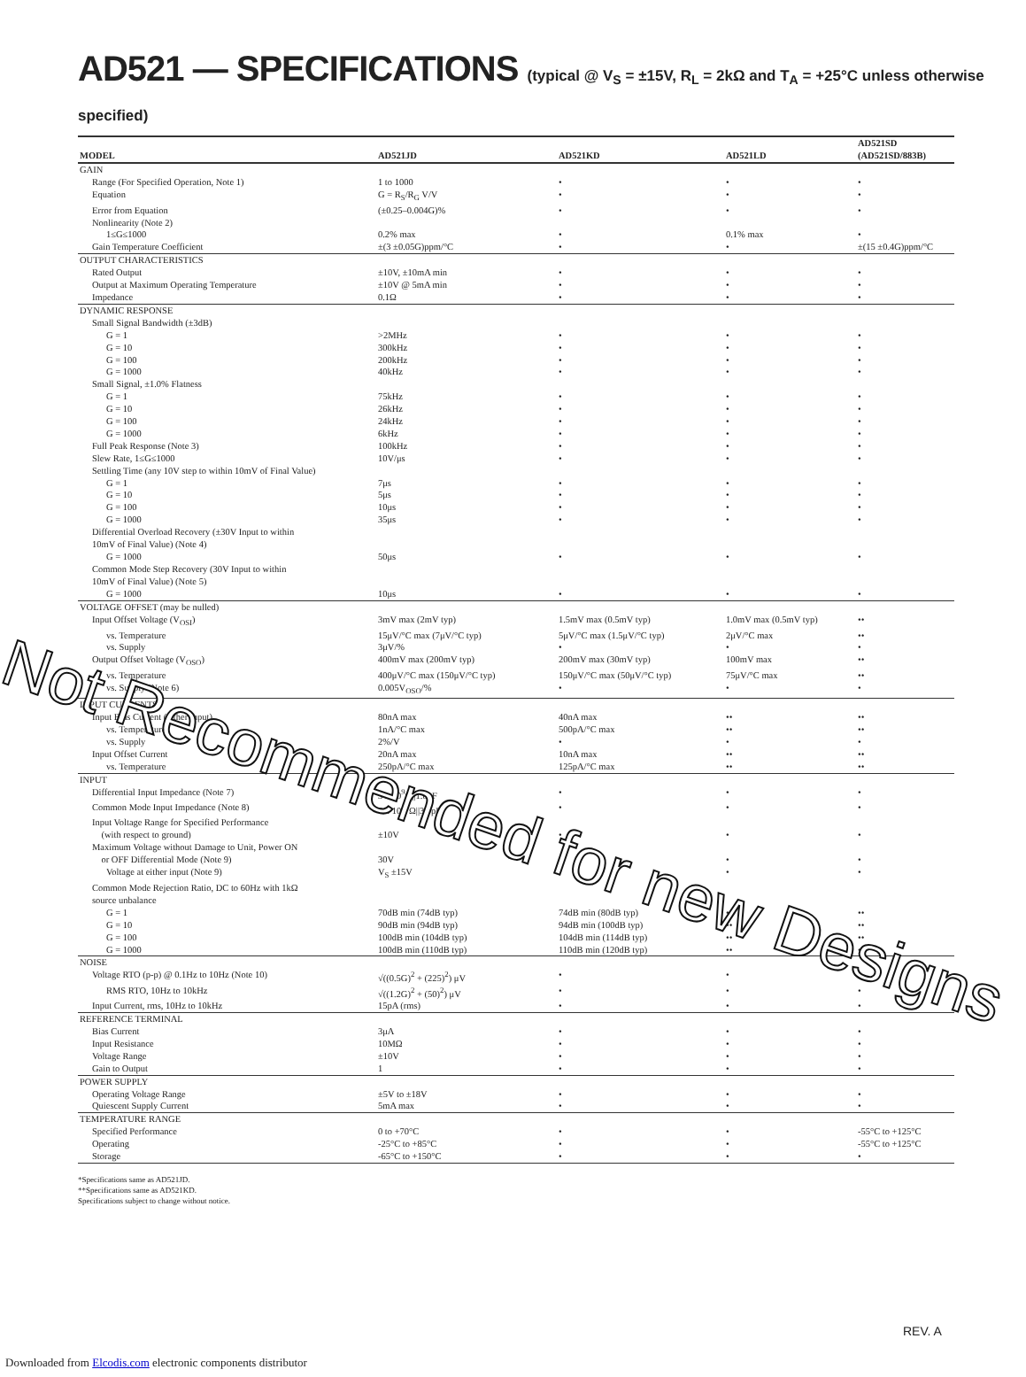AD521 — SPECIFICATIONS (typical @ V<sub>S</sub> = ±15V, R<sub>L</sub> = 2kΩ and T<sub>A</sub> = +25°C unless otherwise specified)
| MODEL | AD521JD | AD521KD | AD521LD | AD521SD (AD521SD/883B) |
| --- | --- | --- | --- | --- |
| GAIN | | | | |
| Range (For Specified Operation, Note 1) | 1 to 1000 | • | • | • |
| Equation | G = R<sub>S</sub>/R<sub>G</sub> V/V | • | • | • |
| Error from Equation | (±0.25–0.004G)% | • | • | • |
| Nonlinearity (Note 2) | | | | |
| 1≤G≤1000 | 0.2% max | • | 0.1% max | • |
| Gain Temperature Coefficient | ±(3 ±0.05G)ppm/°C | • | • | ±(15 ±0.4G)ppm/°C |
| OUTPUT CHARACTERISTICS | | | | |
| Rated Output | ±10V, ±10mA min | • | • | • |
| Output at Maximum Operating Temperature | ±10V @ 5mA min | • | • | • |
| Impedance | 0.1Ω | • | • | • |
| DYNAMIC RESPONSE | | | | |
| Small Signal Bandwidth (±3dB) | | | | |
| G = 1 | >2MHz | • | • | • |
| G = 10 | 300kHz | • | • | • |
| G = 100 | 200kHz | • | • | • |
| G = 1000 | 40kHz | • | • | • |
| Small Signal, ±1.0% Flatness | | | | |
| G = 1 | 75kHz | • | • | • |
| G = 10 | 26kHz | • | • | • |
| G = 100 | 24kHz | • | • | • |
| G = 1000 | 6kHz | • | • | • |
| Full Peak Response (Note 3) | 100kHz | • | • | • |
| Slew Rate, 1≤G≤1000 | 10V/μs | • | • | • |
| Settling Time (any 10V step to within 10mV of Final Value) | | | | |
| G = 1 | 7μs | • | • | • |
| G = 10 | 5μs | • | • | • |
| G = 100 | 10μs | • | • | • |
| G = 1000 | 35μs | • | • | • |
| Differential Overload Recovery (±30V Input to within 10mV of Final Value) (Note 4) | | | | |
| G = 1000 | 50μs | • | • | • |
| Common Mode Step Recovery (30V Input to within 10mV of Final Value) (Note 5) | | | | |
| G = 1000 | 10μs | • | • | • |
| VOLTAGE OFFSET (may be nulled) | | | | |
| Input Offset Voltage (V<sub>OSI</sub>) | 3mV max (2mV typ) | 1.5mV max (0.5mV typ) | 1.0mV max (0.5mV typ) | •• |
| vs. Temperature | 15μV/°C max (7μV/°C typ) | 5μV/°C max (1.5μV/°C typ) | 2μV/°C max | •• |
| vs. Supply | 3μV/% | • | • | • |
| Output Offset Voltage (V<sub>OSO</sub>) | 400mV max (200mV typ) | 200mV max (30mV typ) | 100mV max | •• |
| vs. Temperature | 400μV/°C max (150μV/°C typ) | 150μV/°C max (50μV/°C typ) | 75μV/°C max | •• |
| vs. Supply (Note 6) | 0.005V<sub>OSO</sub>/% | • | • | • |
| INPUT CURRENTS | | | | |
| Input Bias Current (either input) | 80nA max | 40nA max | •• | •• |
| vs. Temperature | 1nA/°C max | 500pA/°C max | •• | •• |
| vs. Supply | 2%/V | • | • | • |
| Input Offset Current | 20nA max | 10nA max | •• | •• |
| vs. Temperature | 250pA/°C max | 125pA/°C max | •• | •• |
| INPUT | | | | |
| Differential Input Impedance (Note 7) | 3 x 10<sup>9</sup>Ω//1.8pF | • | • | • |
| Common Mode Input Impedance (Note 8) | 6 x 10<sup>10</sup>Ω//3.0pF | • | • | • |
| Input Voltage Range for Specified Performance (with respect to ground) | ±10V | • | • | • |
| Maximum Voltage without Damage to Unit, Power ON or OFF Differential Mode (Note 9) | 30V | • | • | • |
| Voltage at either input (Note 9) | V<sub>S</sub> ±15V | • | • | • |
| Common Mode Rejection Ratio, DC to 60Hz with 1kΩ source unbalance | | | | |
| G = 1 | 70dB min (74dB typ) | 74dB min (80dB typ) | •• | •• |
| G = 10 | 90dB min (94dB typ) | 94dB min (100dB typ) | •• | •• |
| G = 100 | 100dB min (104dB typ) | 104dB min (114dB typ) | •• | •• |
| G = 1000 | 100dB min (110dB typ) | 110dB min (120dB typ) | •• | •• |
| NOISE | | | | |
| Voltage RTO (p-p) @ 0.1Hz to 10Hz (Note 10) | √((0.5G)<sup>2</sup> + (225)<sup>2</sup>) μV | • | • | • |
| RMS RTO, 10Hz to 10kHz | √((1.2G)<sup>2</sup> + (50)<sup>2</sup>) μV | • | • | • |
| Input Current, rms, 10Hz to 10kHz | 15pA (rms) | • | • | • |
| REFERENCE TERMINAL | | | | |
| Bias Current | 3μA | • | • | • |
| Input Resistance | 10MΩ | • | • | • |
| Voltage Range | ±10V | • | • | • |
| Gain to Output | 1 | • | • | • |
| POWER SUPPLY | | | | |
| Operating Voltage Range | ±5V to ±18V | • | • | • |
| Quiescent Supply Current | 5mA max | • | • | • |
| TEMPERATURE RANGE | | | | |
| Specified Performance | 0 to +70°C | • | • | -55°C to +125°C |
| Operating | -25°C to +85°C | • | • | -55°C to +125°C |
| Storage | -65°C to +150°C | • | • | • |
*Specifications same as AD521JD.
**Specifications same as AD521KD.
Specifications subject to change without notice.
Not Recommended for new Designs
REV. A
Downloaded from Elcodis.com electronic components distributor